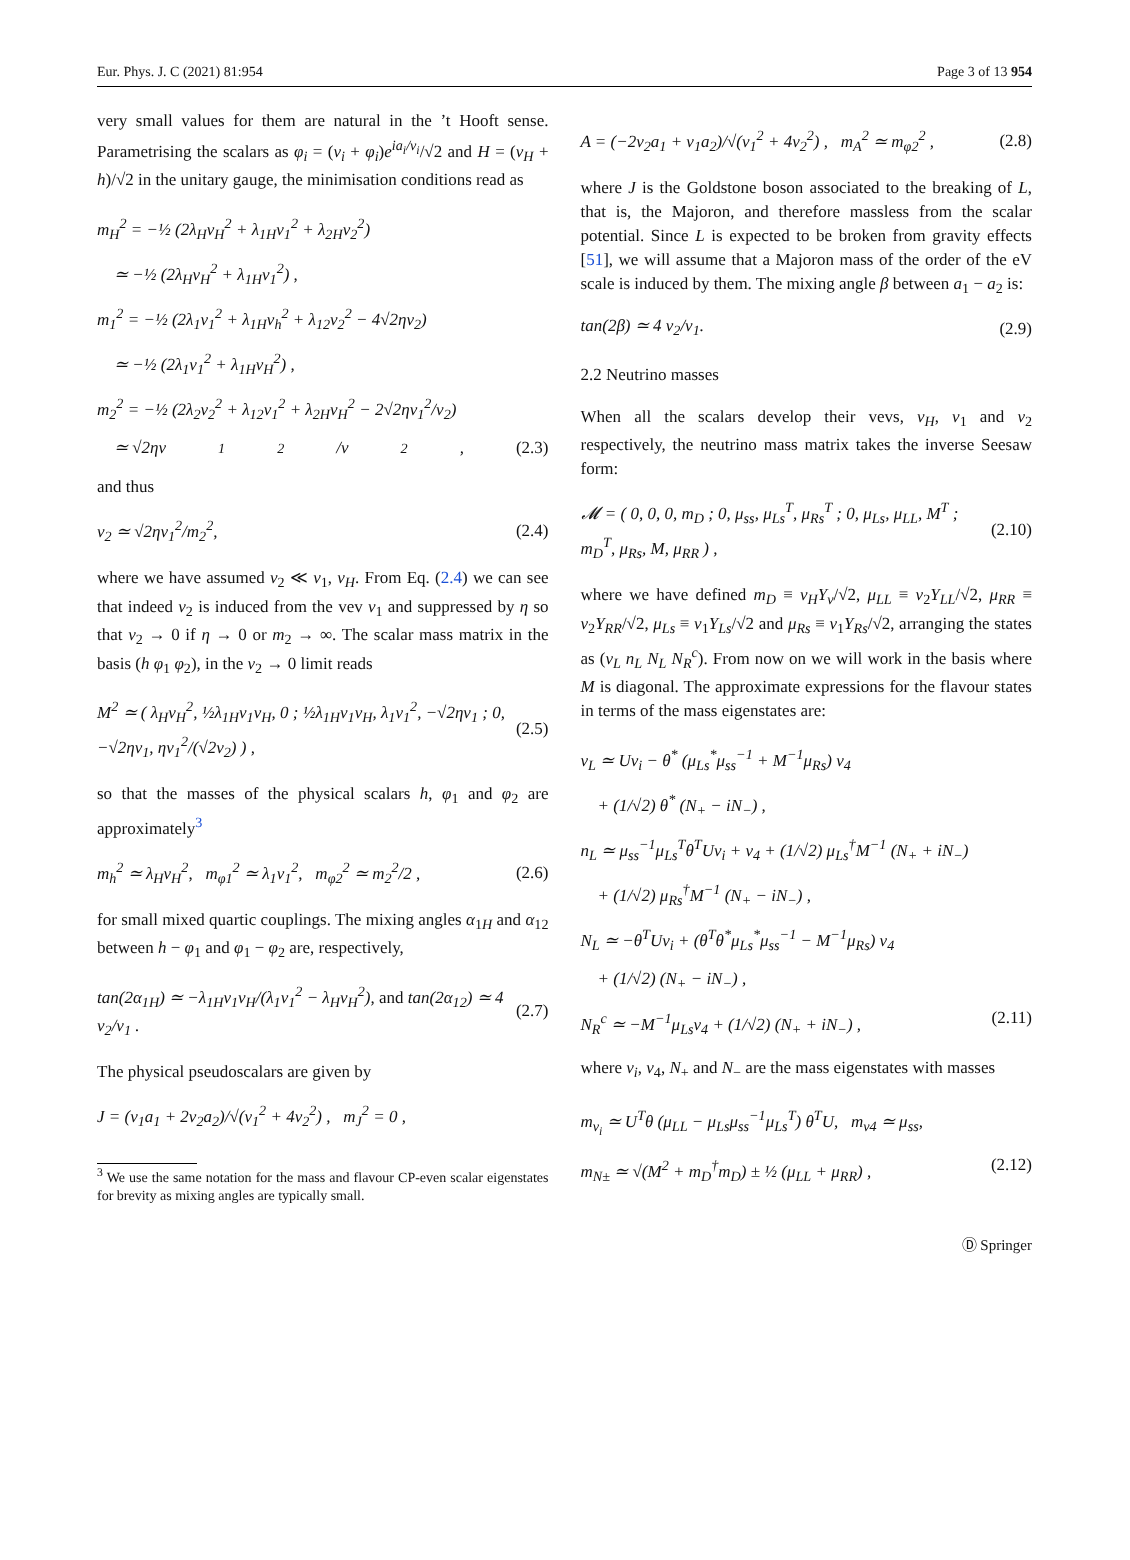Eur. Phys. J. C (2021) 81:954 Page 3 of 13 954
very small values for them are natural in the ’t Hooft sense. Parametrising the scalars as φ<sub>i</sub> = (v<sub>i</sub> + φ<sub>i</sub>)e<sup>ia<sub>i</sub>/v<sub>i</sub></sup>/√2 and H = (v<sub>H</sub> + h)/√2 in the unitary gauge, the minimisation conditions read as
m<sub>H</sub><sup>2</sup> = −½ (2λ<sub>H</sub>v<sub>H</sub><sup>2</sup> + λ<sub>1H</sub>v<sub>1</sub><sup>2</sup> + λ<sub>2H</sub>v<sub>2</sub><sup>2</sup>)
≃ −½ (2λ<sub>H</sub>v<sub>H</sub><sup>2</sup> + λ<sub>1H</sub>v<sub>1</sub><sup>2</sup>) ,
m<sub>1</sub><sup>2</sup> = −½ (2λ<sub>1</sub>v<sub>1</sub><sup>2</sup> + λ<sub>1H</sub>v<sub>h</sub><sup>2</sup> + λ<sub>12</sub>v<sub>2</sub><sup>2</sup> − 4√2ηv<sub>2</sub>)
≃ −½ (2λ<sub>1</sub>v<sub>1</sub><sup>2</sup> + λ<sub>1H</sub>v<sub>H</sub><sup>2</sup>) ,
m<sub>2</sub><sup>2</sup> = −½ (2λ<sub>2</sub>v<sub>2</sub><sup>2</sup> + λ<sub>12</sub>v<sub>1</sub><sup>2</sup> + λ<sub>2H</sub>v<sub>H</sub><sup>2</sup> − 2√2ηv<sub>1</sub><sup>2</sup>/v<sub>2</sub>)
≃ √2ηv<sub>1</sub><sup>2</sup>/v<sub>2</sub>, (2.3)
and thus
v<sub>2</sub> ≃ √2ηv<sub>1</sub><sup>2</sup>/m<sub>2</sub><sup>2</sup>, (2.4)
where we have assumed v<sub>2</sub> ≪ v<sub>1</sub>, v<sub>H</sub>. From Eq. (2.4) we can see that indeed v<sub>2</sub> is induced from the vev v<sub>1</sub> and suppressed by η so that v<sub>2</sub> → 0 if η → 0 or m<sub>2</sub> → ∞. The scalar mass matrix in the basis (h φ<sub>1</sub> φ<sub>2</sub>), in the v<sub>2</sub> → 0 limit reads
M<sup>2</sup> ≃ ( λ<sub>H</sub>v<sub>H</sub><sup>2</sup>, ½λ<sub>1H</sub>v<sub>1</sub>v<sub>H</sub>, 0 ; ½λ<sub>1H</sub>v<sub>1</sub>v<sub>H</sub>, λ<sub>1</sub>v<sub>1</sub><sup>2</sup>, −√2ηv<sub>1</sub> ; 0, −√2ηv<sub>1</sub>, ηv<sub>1</sub><sup>2</sup>/(√2v<sub>2</sub>) ) , (2.5)
so that the masses of the physical scalars h, φ<sub>1</sub> and φ<sub>2</sub> are approximately<sup>3</sup>
m<sub>h</sub><sup>2</sup> ≃ λ<sub>H</sub>v<sub>H</sub><sup>2</sup>, m<sub>φ1</sub><sup>2</sup> ≃ λ<sub>1</sub>v<sub>1</sub><sup>2</sup>, m<sub>φ2</sub><sup>2</sup> ≃ m<sub>2</sub><sup>2</sup>/2 , (2.6)
for small mixed quartic couplings. The mixing angles α<sub>1H</sub> and α<sub>12</sub> between h − φ<sub>1</sub> and φ<sub>1</sub> − φ<sub>2</sub> are, respectively,
tan(2α<sub>1H</sub>) ≃ −λ<sub>1H</sub>v<sub>1</sub>v<sub>H</sub>/(λ<sub>1</sub>v<sub>1</sub><sup>2</sup> − λ<sub>H</sub>v<sub>H</sub><sup>2</sup>), and tan(2α<sub>12</sub>) ≃ 4 v<sub>2</sub>/v<sub>1</sub> . (2.7)
The physical pseudoscalars are given by
J = (v<sub>1</sub>a<sub>1</sub> + 2v<sub>2</sub>a<sub>2</sub>)/√(v<sub>1</sub><sup>2</sup> + 4v<sub>2</sub><sup>2</sup>) , m<sub>J</sub><sup>2</sup> = 0 ,
<sup>3</sup> We use the same notation for the mass and flavour CP-even scalar eigenstates for brevity as mixing angles are typically small.
A = (−2v<sub>2</sub>a<sub>1</sub> + v<sub>1</sub>a<sub>2</sub>)/√(v<sub>1</sub><sup>2</sup> + 4v<sub>2</sub><sup>2</sup>) , m<sub>A</sub><sup>2</sup> ≃ m<sub>φ2</sub><sup>2</sup> , (2.8)
where J is the Goldstone boson associated to the breaking of L, that is, the Majoron, and therefore massless from the scalar potential. Since L is expected to be broken from gravity effects [51], we will assume that a Majoron mass of the order of the eV scale is induced by them. The mixing angle β between a<sub>1</sub> − a<sub>2</sub> is:
tan(2β) ≃ 4 v<sub>2</sub>/v<sub>1</sub>. (2.9)
2.2 Neutrino masses
When all the scalars develop their vevs, v<sub>H</sub>, v<sub>1</sub> and v<sub>2</sub> respectively, the neutrino mass matrix takes the inverse Seesaw form:
𝓜 = ( 0, 0, 0, m<sub>D</sub> ; 0, μ<sub>ss</sub>, μ<sub>Ls</sub><sup>T</sup>, μ<sub>Rs</sub><sup>T</sup> ; 0, μ<sub>Ls</sub>, μ<sub>LL</sub>, M<sup>T</sup> ; m<sub>D</sub><sup>T</sup>, μ<sub>Rs</sub>, M, μ<sub>RR</sub> ) , (2.10)
where we have defined m<sub>D</sub> ≡ v<sub>H</sub>Y<sub>ν</sub>/√2, μ<sub>LL</sub> ≡ v<sub>2</sub>Y<sub>LL</sub>/√2, μ<sub>RR</sub> ≡ v<sub>2</sub>Y<sub>RR</sub>/√2, μ<sub>Ls</sub> ≡ v<sub>1</sub>Y<sub>Ls</sub>/√2 and μ<sub>Rs</sub> ≡ v<sub>1</sub>Y<sub>Rs</sub>/√2, arranging the states as (ν<sub>L</sub> n<sub>L</sub> N<sub>L</sub> N<sub>R</sub><sup>c</sup>). From now on we will work in the basis where M is diagonal. The approximate expressions for the flavour states in terms of the mass eigenstates are:
ν<sub>L</sub> ≃ Uν<sub>i</sub> − θ<sup>*</sup> (μ<sub>Ls</sub><sup>*</sup>μ<sub>ss</sub><sup>−1</sup> + M<sup>−1</sup>μ<sub>Rs</sub>) ν<sub>4</sub>
+ (1/√2) θ<sup>*</sup> (N<sub>+</sub> − iN<sub>−</sub>) ,
n<sub>L</sub> ≃ μ<sub>ss</sub><sup>−1</sup>μ<sub>Ls</sub><sup>T</sup>θ<sup>T</sup>Uν<sub>i</sub> + ν<sub>4</sub> + (1/√2) μ<sub>Ls</sub><sup>†</sup>M<sup>−1</sup> (N<sub>+</sub> + iN<sub>−</sub>)
+ (1/√2) μ<sub>Rs</sub><sup>†</sup>M<sup>−1</sup> (N<sub>+</sub> − iN<sub>−</sub>) ,
N<sub>L</sub> ≃ −θ<sup>T</sup>Uν<sub>i</sub> + (θ<sup>T</sup>θ<sup>*</sup>μ<sub>Ls</sub><sup>*</sup>μ<sub>ss</sub><sup>−1</sup> − M<sup>−1</sup>μ<sub>Rs</sub>) ν<sub>4</sub>
+ (1/√2) (N<sub>+</sub> − iN<sub>−</sub>) ,
N<sub>R</sub><sup>c</sup> ≃ −M<sup>−1</sup>μ<sub>Ls</sub>ν<sub>4</sub> + (1/√2) (N<sub>+</sub> + iN<sub>−</sub>) , (2.11)
where ν<sub>i</sub>, ν<sub>4</sub>, N<sub>+</sub> and N<sub>−</sub> are the mass eigenstates with masses
m<sub>ν<sub>i</sub></sub> ≃ U<sup>T</sup>θ (μ<sub>LL</sub> − μ<sub>Ls</sub>μ<sub>ss</sub><sup>−1</sup>μ<sub>Ls</sub><sup>T</sup>) θ<sup>T</sup>U, m<sub>ν4</sub> ≃ μ<sub>ss</sub>,
m<sub>N±</sub> ≃ √(M<sup>2</sup> + m<sub>D</sub><sup>†</sup>m<sub>D</sub>) ± ½ (μ<sub>LL</sub> + μ<sub>RR</sub>) , (2.12)
Ⓓ Springer